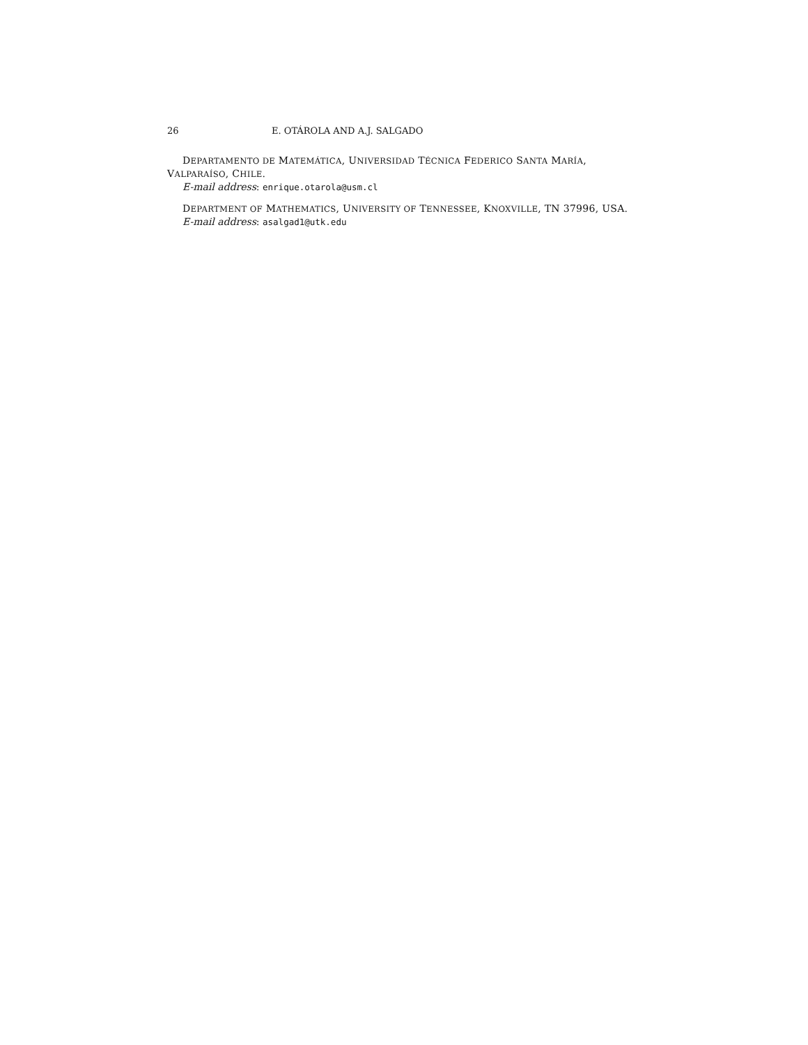26 E. OTÁROLA AND A.J. SALGADO
DEPARTAMENTO DE MATEMÁTICA, UNIVERSIDAD TÉCNICA FEDERICO SANTA MARÍA, VALPARAÍSO, CHILE.
E-mail address: enrique.otarola@usm.cl
DEPARTMENT OF MATHEMATICS, UNIVERSITY OF TENNESSEE, KNOXVILLE, TN 37996, USA.
E-mail address: asalgad1@utk.edu